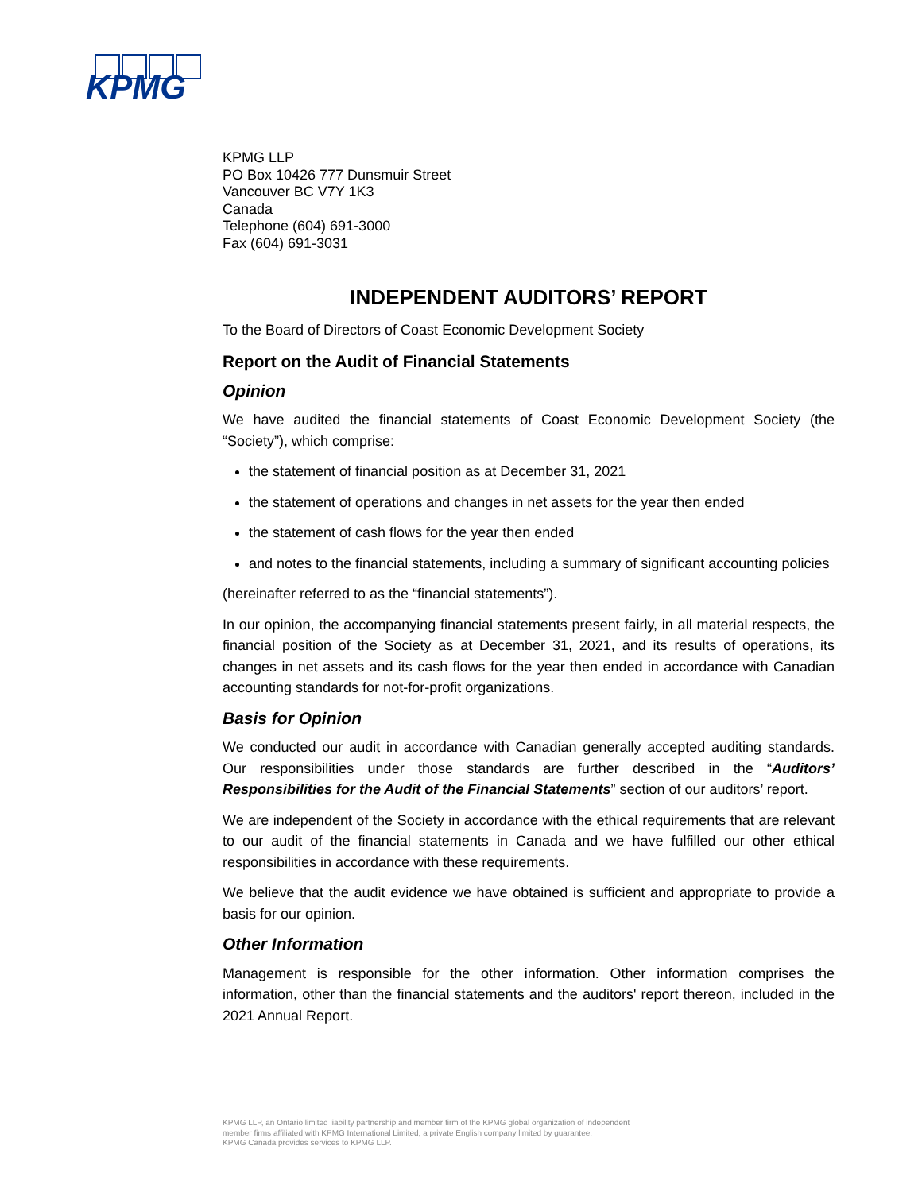KPMG
KPMG LLP
PO Box 10426 777 Dunsmuir Street
Vancouver BC V7Y 1K3
Canada
Telephone (604) 691-3000
Fax (604) 691-3031
INDEPENDENT AUDITORS’ REPORT
To the Board of Directors of Coast Economic Development Society
Report on the Audit of Financial Statements
Opinion
We have audited the financial statements of Coast Economic Development Society (the “Society”), which comprise:
the statement of financial position as at December 31, 2021
the statement of operations and changes in net assets for the year then ended
the statement of cash flows for the year then ended
and notes to the financial statements, including a summary of significant accounting policies
(hereinafter referred to as the “financial statements”).
In our opinion, the accompanying financial statements present fairly, in all material respects, the financial position of the Society as at December 31, 2021, and its results of operations, its changes in net assets and its cash flows for the year then ended in accordance with Canadian accounting standards for not-for-profit organizations.
Basis for Opinion
We conducted our audit in accordance with Canadian generally accepted auditing standards. Our responsibilities under those standards are further described in the “Auditors’ Responsibilities for the Audit of the Financial Statements” section of our auditors’ report.
We are independent of the Society in accordance with the ethical requirements that are relevant to our audit of the financial statements in Canada and we have fulfilled our other ethical responsibilities in accordance with these requirements.
We believe that the audit evidence we have obtained is sufficient and appropriate to provide a basis for our opinion.
Other Information
Management is responsible for the other information. Other information comprises the information, other than the financial statements and the auditors' report thereon, included in the 2021 Annual Report.
KPMG LLP, an Ontario limited liability partnership and member firm of the KPMG global organization of independent
member firms affiliated with KPMG International Limited, a private English company limited by guarantee.
KPMG Canada provides services to KPMG LLP.